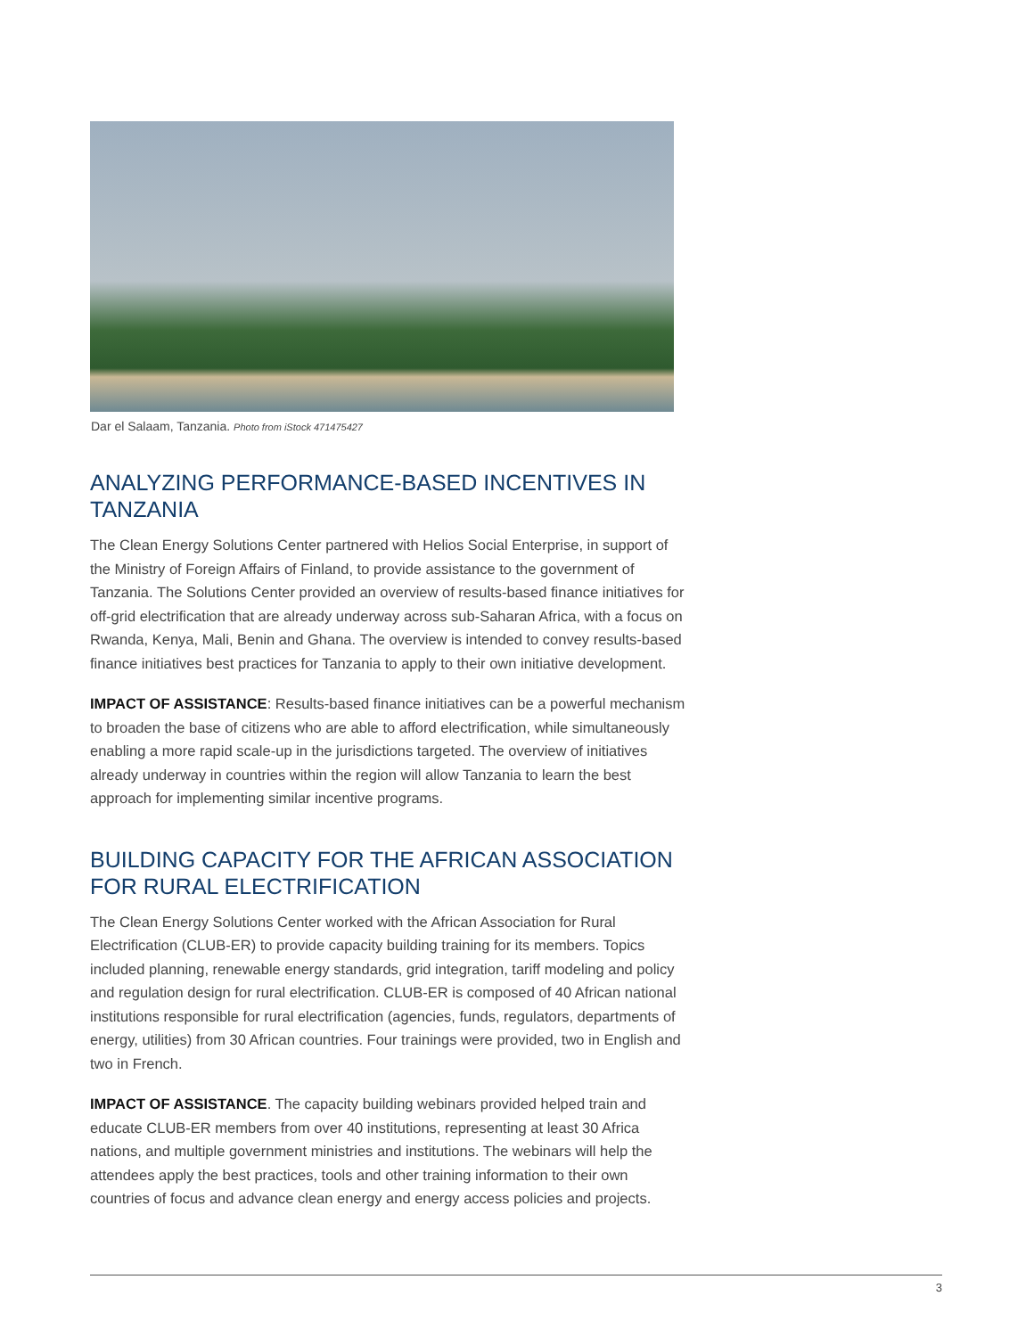Dar el Salaam, Tanzania. Photo from iStock 471475427
ANALYZING PERFORMANCE-BASED INCENTIVES IN TANZANIA
The Clean Energy Solutions Center partnered with Helios Social Enterprise, in support of the Ministry of Foreign Affairs of Finland, to provide assistance to the government of Tanzania. The Solutions Center provided an overview of results-based finance initiatives for off-grid electrification that are already underway across sub-Saharan Africa, with a focus on Rwanda, Kenya, Mali, Benin and Ghana. The overview is intended to convey results-based finance initiatives best practices for Tanzania to apply to their own initiative development.
IMPACT OF ASSISTANCE: Results-based finance initiatives can be a powerful mechanism to broaden the base of citizens who are able to afford electrification, while simultaneously enabling a more rapid scale-up in the jurisdictions targeted. The overview of initiatives already underway in countries within the region will allow Tanzania to learn the best approach for implementing similar incentive programs.
BUILDING CAPACITY FOR THE AFRICAN ASSOCIATION FOR RURAL ELECTRIFICATION
The Clean Energy Solutions Center worked with the African Association for Rural Electrification (CLUB-ER) to provide capacity building training for its members. Topics included planning, renewable energy standards, grid integration, tariff modeling and policy and regulation design for rural electrification. CLUB-ER is composed of 40 African national institutions responsible for rural electrification (agencies, funds, regulators, departments of energy, utilities) from 30 African countries. Four trainings were provided, two in English and two in French.
IMPACT OF ASSISTANCE. The capacity building webinars provided helped train and educate CLUB-ER members from over 40 institutions, representing at least 30 Africa nations, and multiple government ministries and institutions. The webinars will help the attendees apply the best practices, tools and other training information to their own countries of focus and advance clean energy and energy access policies and projects.
3